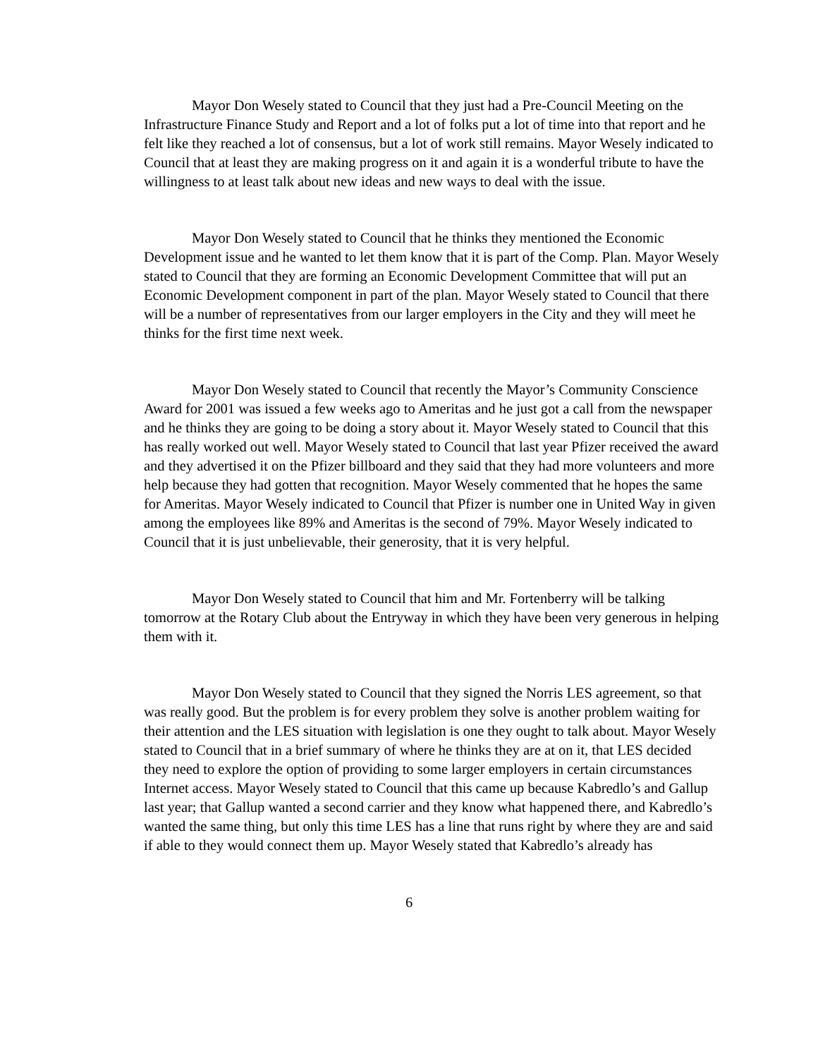Mayor Don Wesely stated to Council that they just had a Pre-Council Meeting on the Infrastructure Finance Study and Report and a lot of folks put a lot of time into that report and he felt like they reached a lot of consensus, but a lot of work still remains. Mayor Wesely indicated to Council that at least they are making progress on it and again it is a wonderful tribute to have the willingness to at least talk about new ideas and new ways to deal with the issue.
Mayor Don Wesely stated to Council that he thinks they mentioned the Economic Development issue and he wanted to let them know that it is part of the Comp. Plan. Mayor Wesely stated to Council that they are forming an Economic Development Committee that will put an Economic Development component in part of the plan. Mayor Wesely stated to Council that there will be a number of representatives from our larger employers in the City and they will meet he thinks for the first time next week.
Mayor Don Wesely stated to Council that recently the Mayor’s Community Conscience Award for 2001 was issued a few weeks ago to Ameritas and he just got a call from the newspaper and he thinks they are going to be doing a story about it. Mayor Wesely stated to Council that this has really worked out well. Mayor Wesely stated to Council that last year Pfizer received the award and they advertised it on the Pfizer billboard and they said that they had more volunteers and more help because they had gotten that recognition. Mayor Wesely commented that he hopes the same for Ameritas. Mayor Wesely indicated to Council that Pfizer is number one in United Way in given among the employees like 89% and Ameritas is the second of 79%. Mayor Wesely indicated to Council that it is just unbelievable, their generosity, that it is very helpful.
Mayor Don Wesely stated to Council that him and Mr. Fortenberry will be talking tomorrow at the Rotary Club about the Entryway in which they have been very generous in helping them with it.
Mayor Don Wesely stated to Council that they signed the Norris LES agreement, so that was really good. But the problem is for every problem they solve is another problem waiting for their attention and the LES situation with legislation is one they ought to talk about. Mayor Wesely stated to Council that in a brief summary of where he thinks they are at on it, that LES decided they need to explore the option of providing to some larger employers in certain circumstances Internet access. Mayor Wesely stated to Council that this came up because Kabredlo’s and Gallup last year; that Gallup wanted a second carrier and they know what happened there, and Kabredlo’s wanted the same thing, but only this time LES has a line that runs right by where they are and said if able to they would connect them up. Mayor Wesely stated that Kabredlo’s already has
6